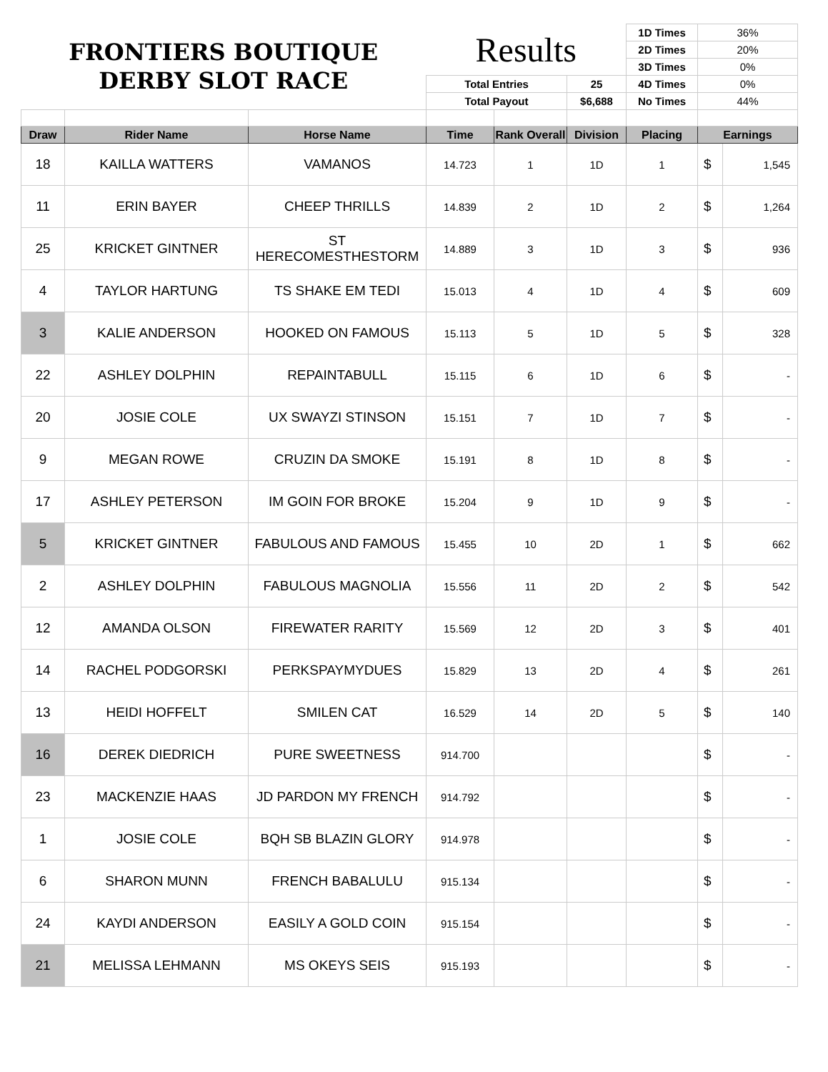| FRONTIERS BOUTIQUE DERBY SLOT RACE | | | Results | | | 1D Times | 36% | |
| | | | | | | 2D Times | 20% | |
| | | | | | | 3D Times | 0% | |
| | | | Total Entries | | 25 | 4D Times | 0% | |
| | | | Total Payout | | $6,688 | No Times | 44% | |
| Draw | Rider Name | Horse Name | Time | Rank Overall | Division | Placing | Earnings | |
| 18 | KAILLA WATTERS | VAMANOS | 14.723 | 1 | 1D | 1 | $ | 1,545 |
| 11 | ERIN BAYER | CHEEP THRILLS | 14.839 | 2 | 1D | 2 | $ | 1,264 |
| 25 | KRICKET GINTNER | ST HERECOMESTHESTORM | 14.889 | 3 | 1D | 3 | $ | 936 |
| 4 | TAYLOR HARTUNG | TS SHAKE EM TEDI | 15.013 | 4 | 1D | 4 | $ | 609 |
| 3 | KALIE ANDERSON | HOOKED ON FAMOUS | 15.113 | 5 | 1D | 5 | $ | 328 |
| 22 | ASHLEY DOLPHIN | REPAINTABULL | 15.115 | 6 | 1D | 6 | $ | - |
| 20 | JOSIE COLE | UX SWAYZI STINSON | 15.151 | 7 | 1D | 7 | $ | - |
| 9 | MEGAN ROWE | CRUZIN DA SMOKE | 15.191 | 8 | 1D | 8 | $ | - |
| 17 | ASHLEY PETERSON | IM GOIN FOR BROKE | 15.204 | 9 | 1D | 9 | $ | - |
| 5 | KRICKET GINTNER | FABULOUS AND FAMOUS | 15.455 | 10 | 2D | 1 | $ | 662 |
| 2 | ASHLEY DOLPHIN | FABULOUS MAGNOLIA | 15.556 | 11 | 2D | 2 | $ | 542 |
| 12 | AMANDA OLSON | FIREWATER RARITY | 15.569 | 12 | 2D | 3 | $ | 401 |
| 14 | RACHEL PODGORSKI | PERKSPAYMYDUES | 15.829 | 13 | 2D | 4 | $ | 261 |
| 13 | HEIDI HOFFELT | SMILEN CAT | 16.529 | 14 | 2D | 5 | $ | 140 |
| 16 | DEREK DIEDRICH | PURE SWEETNESS | 914.700 | | | | $ | - |
| 23 | MACKENZIE HAAS | JD PARDON MY FRENCH | 914.792 | | | | $ | - |
| 1 | JOSIE COLE | BQH SB BLAZIN GLORY | 914.978 | | | | $ | - |
| 6 | SHARON MUNN | FRENCH BABALULU | 915.134 | | | | $ | - |
| 24 | KAYDI ANDERSON | EASILY A GOLD COIN | 915.154 | | | | $ | - |
| 21 | MELISSA LEHMANN | MS OKEYS SEIS | 915.193 | | | | $ | - |